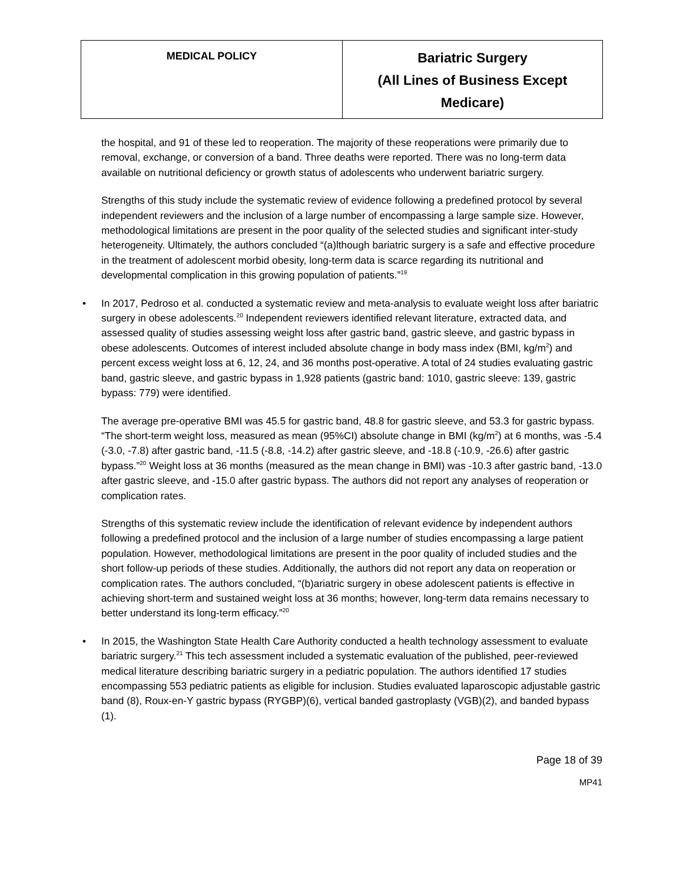| MEDICAL POLICY | Bariatric Surgery (All Lines of Business Except Medicare) |
the hospital, and 91 of these led to reoperation. The majority of these reoperations were primarily due to removal, exchange, or conversion of a band. Three deaths were reported. There was no long-term data available on nutritional deficiency or growth status of adolescents who underwent bariatric surgery.
Strengths of this study include the systematic review of evidence following a predefined protocol by several independent reviewers and the inclusion of a large number of encompassing a large sample size. However, methodological limitations are present in the poor quality of the selected studies and significant inter-study heterogeneity. Ultimately, the authors concluded “(a)lthough bariatric surgery is a safe and effective procedure in the treatment of adolescent morbid obesity, long-term data is scarce regarding its nutritional and developmental complication in this growing population of patients.”<sup>19</sup>
• In 2017, Pedroso et al. conducted a systematic review and meta-analysis to evaluate weight loss after bariatric surgery in obese adolescents.<sup>20</sup> Independent reviewers identified relevant literature, extracted data, and assessed quality of studies assessing weight loss after gastric band, gastric sleeve, and gastric bypass in obese adolescents. Outcomes of interest included absolute change in body mass index (BMI, kg/m<sup>2</sup>) and percent excess weight loss at 6, 12, 24, and 36 months post-operative. A total of 24 studies evaluating gastric band, gastric sleeve, and gastric bypass in 1,928 patients (gastric band: 1010, gastric sleeve: 139, gastric bypass: 779) were identified.
The average pre-operative BMI was 45.5 for gastric band, 48.8 for gastric sleeve, and 53.3 for gastric bypass. “The short-term weight loss, measured as mean (95%CI) absolute change in BMI (kg/m<sup>2</sup>) at 6 months, was -5.4 (-3.0, -7.8) after gastric band, -11.5 (-8.8, -14.2) after gastric sleeve, and -18.8 (-10.9, -26.6) after gastric bypass.”<sup>20</sup> Weight loss at 36 months (measured as the mean change in BMI) was -10.3 after gastric band, -13.0 after gastric sleeve, and -15.0 after gastric bypass. The authors did not report any analyses of reoperation or complication rates.
Strengths of this systematic review include the identification of relevant evidence by independent authors following a predefined protocol and the inclusion of a large number of studies encompassing a large patient population. However, methodological limitations are present in the poor quality of included studies and the short follow-up periods of these studies. Additionally, the authors did not report any data on reoperation or complication rates. The authors concluded, “(b)ariatric surgery in obese adolescent patients is effective in achieving short-term and sustained weight loss at 36 months; however, long-term data remains necessary to better understand its long-term efficacy.”<sup>20</sup>
• In 2015, the Washington State Health Care Authority conducted a health technology assessment to evaluate bariatric surgery.<sup>21</sup> This tech assessment included a systematic evaluation of the published, peer-reviewed medical literature describing bariatric surgery in a pediatric population. The authors identified 17 studies encompassing 553 pediatric patients as eligible for inclusion. Studies evaluated laparoscopic adjustable gastric band (8), Roux-en-Y gastric bypass (RYGBP)(6), vertical banded gastroplasty (VGB)(2), and banded bypass (1).
Page 18 of 39
MP41